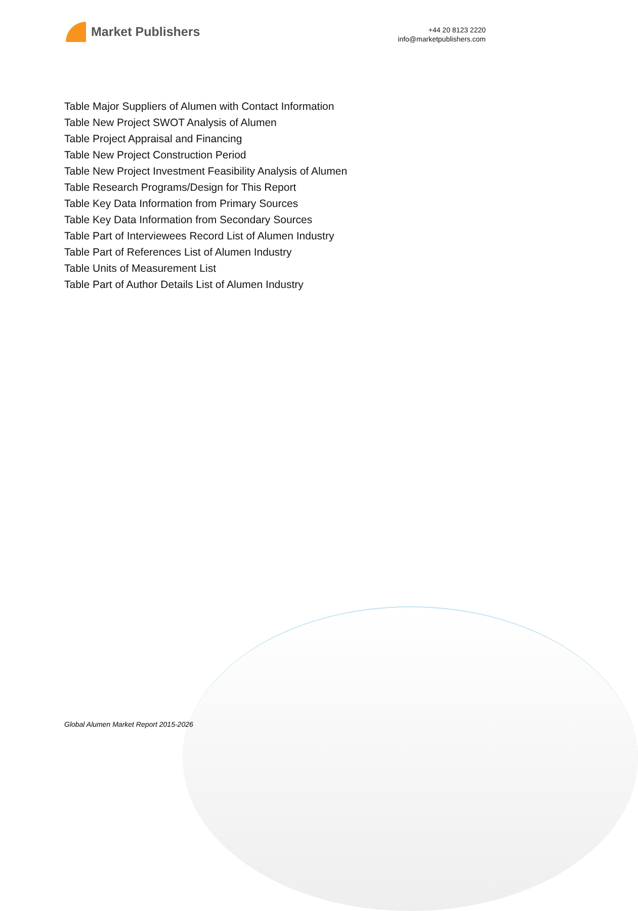Market Publishers
+44 20 8123 2220
info@marketpublishers.com
Table Major Suppliers of Alumen with Contact Information
Table New Project SWOT Analysis of Alumen
Table Project Appraisal and Financing
Table New Project Construction Period
Table New Project Investment Feasibility Analysis of Alumen
Table Research Programs/Design for This Report
Table Key Data Information from Primary Sources
Table Key Data Information from Secondary Sources
Table Part of Interviewees Record List of Alumen Industry
Table Part of References List of Alumen Industry
Table Units of Measurement List
Table Part of Author Details List of Alumen Industry
Global Alumen Market Report 2015-2026